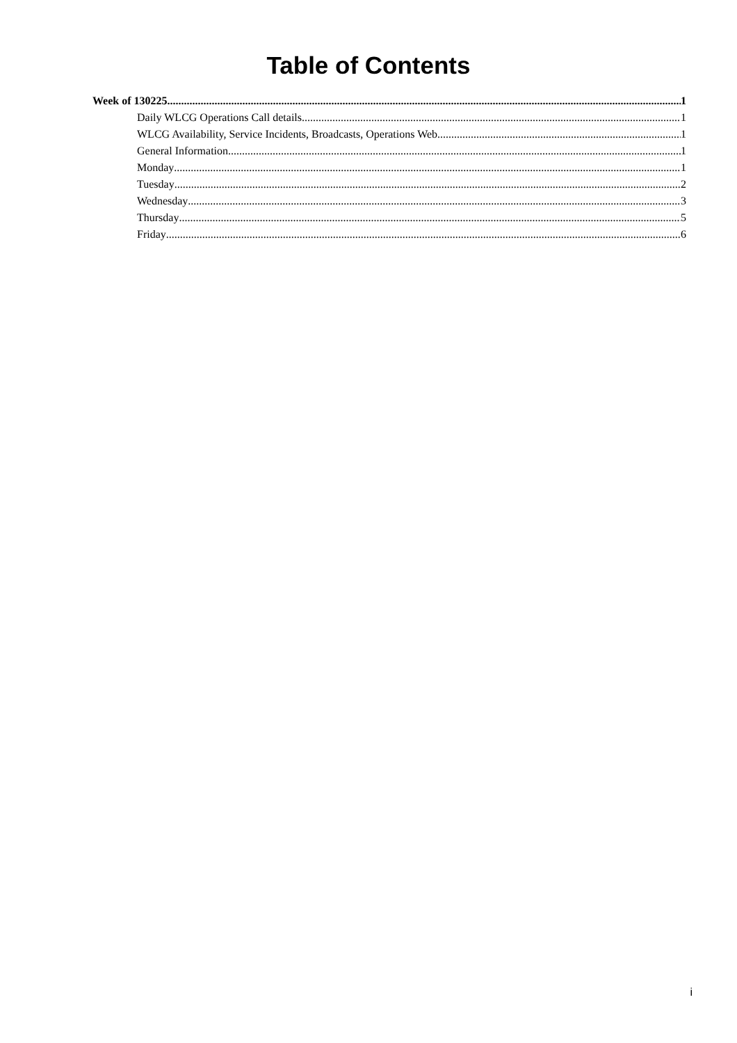Table of Contents
Week of 130225 1
Daily WLCG Operations Call details 1
WLCG Availability, Service Incidents, Broadcasts, Operations Web 1
General Information 1
Monday 1
Tuesday 2
Wednesday 3
Thursday 5
Friday 6
i